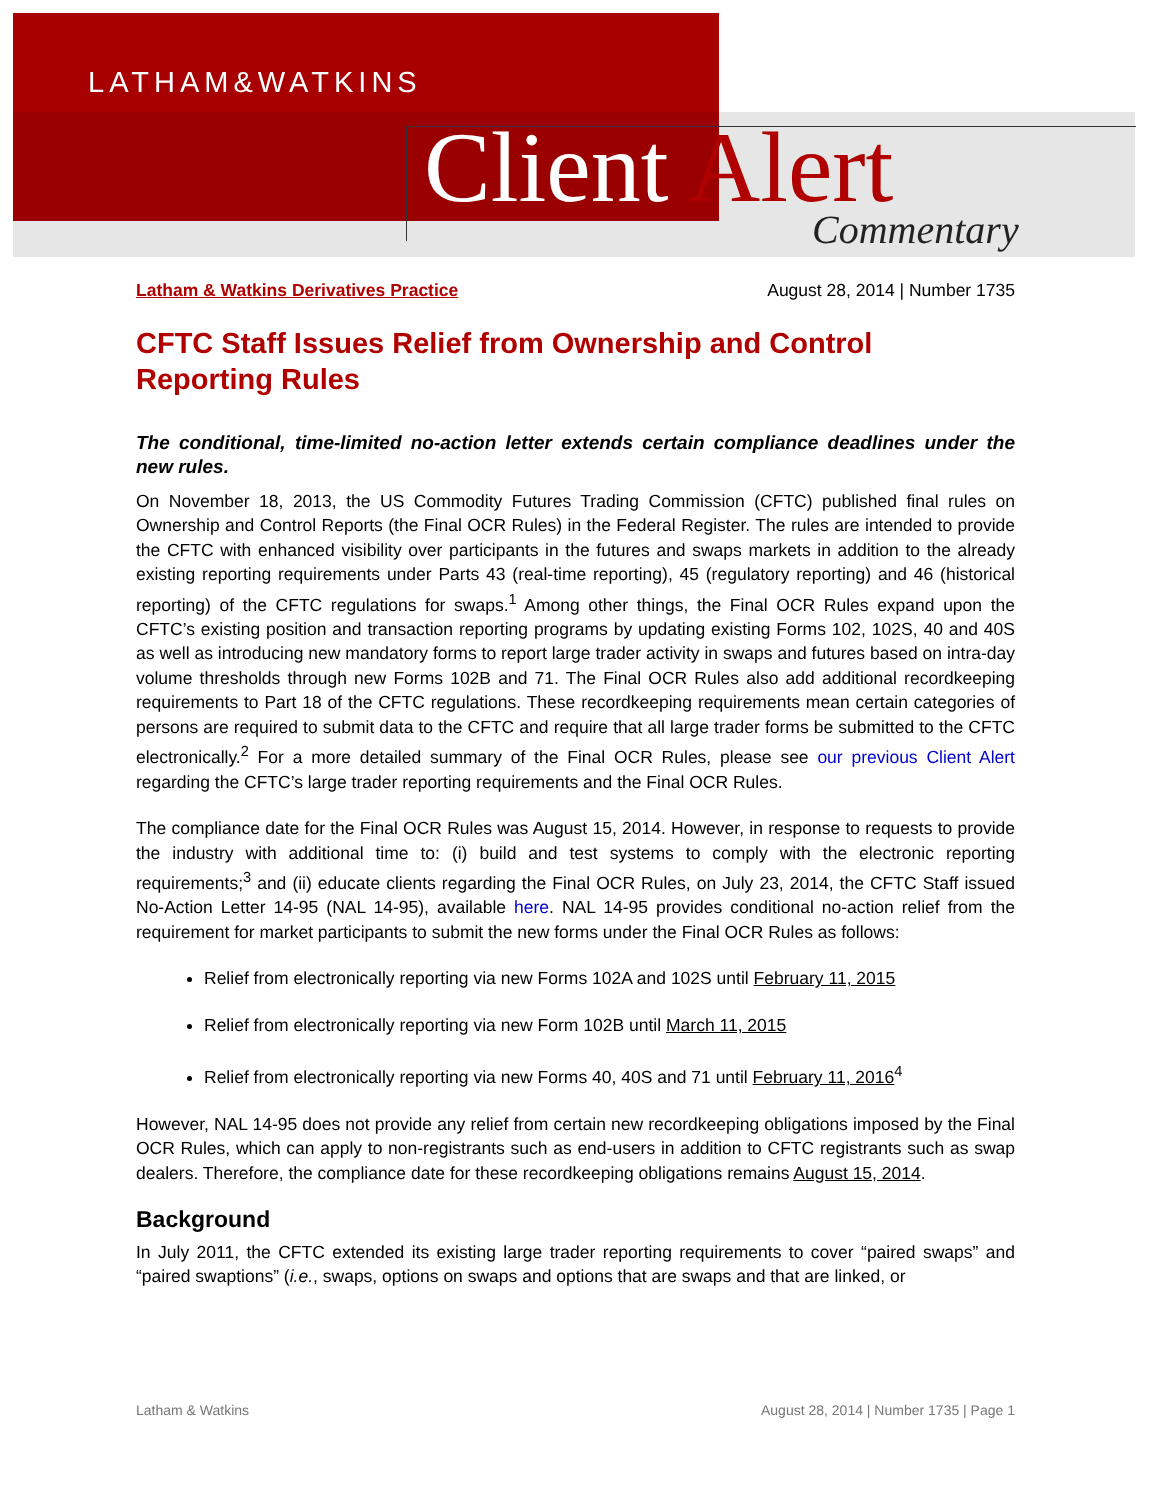LATHAM&WATKINS
Client Alert Commentary
Latham & Watkins Derivatives Practice August 28, 2014 | Number 1735
CFTC Staff Issues Relief from Ownership and Control Reporting Rules
The conditional, time-limited no-action letter extends certain compliance deadlines under the new rules.
On November 18, 2013, the US Commodity Futures Trading Commission (CFTC) published final rules on Ownership and Control Reports (the Final OCR Rules) in the Federal Register. The rules are intended to provide the CFTC with enhanced visibility over participants in the futures and swaps markets in addition to the already existing reporting requirements under Parts 43 (real-time reporting), 45 (regulatory reporting) and 46 (historical reporting) of the CFTC regulations for swaps.<sup>1</sup> Among other things, the Final OCR Rules expand upon the CFTC’s existing position and transaction reporting programs by updating existing Forms 102, 102S, 40 and 40S as well as introducing new mandatory forms to report large trader activity in swaps and futures based on intra-day volume thresholds through new Forms 102B and 71. The Final OCR Rules also add additional recordkeeping requirements to Part 18 of the CFTC regulations. These recordkeeping requirements mean certain categories of persons are required to submit data to the CFTC and require that all large trader forms be submitted to the CFTC electronically.<sup>2</sup> For a more detailed summary of the Final OCR Rules, please see our previous Client Alert regarding the CFTC’s large trader reporting requirements and the Final OCR Rules.
The compliance date for the Final OCR Rules was August 15, 2014. However, in response to requests to provide the industry with additional time to: (i) build and test systems to comply with the electronic reporting requirements;<sup>3</sup> and (ii) educate clients regarding the Final OCR Rules, on July 23, 2014, the CFTC Staff issued No-Action Letter 14-95 (NAL 14-95), available here. NAL 14-95 provides conditional no-action relief from the requirement for market participants to submit the new forms under the Final OCR Rules as follows:
Relief from electronically reporting via new Forms 102A and 102S until February 11, 2015
Relief from electronically reporting via new Form 102B until March 11, 2015
Relief from electronically reporting via new Forms 40, 40S and 71 until February 11, 2016<sup>4</sup>
However, NAL 14-95 does not provide any relief from certain new recordkeeping obligations imposed by the Final OCR Rules, which can apply to non-registrants such as end-users in addition to CFTC registrants such as swap dealers. Therefore, the compliance date for these recordkeeping obligations remains August 15, 2014.
Background
In July 2011, the CFTC extended its existing large trader reporting requirements to cover “paired swaps” and “paired swaptions” (i.e., swaps, options on swaps and options that are swaps and that are linked, or
Latham & Watkins August 28, 2014 | Number 1735 | Page 1